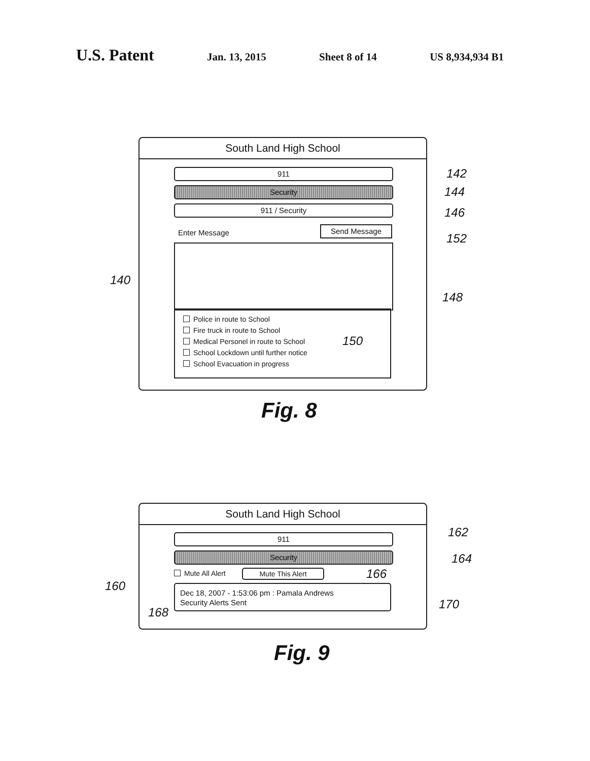U.S. Patent
Jan. 13, 2015 Sheet 8 of 14 US 8,934,934 B1
South Land High School
911
Security
911 / Security
Enter Message Send Message
Police in route to School
Fire truck in route to School
Medical Personel in route to School
School Lockdown until further notice
School Evacuation in progress
142
144
146
152
140
148
150
Fig. 8
South Land High School
911
Security
Mute All Alert Mute This Alert
Dec 18, 2007 - 1:53:06 pm : Pamala Andrews
Security Alerts Sent
162
164
166
160
170
168
Fig. 9